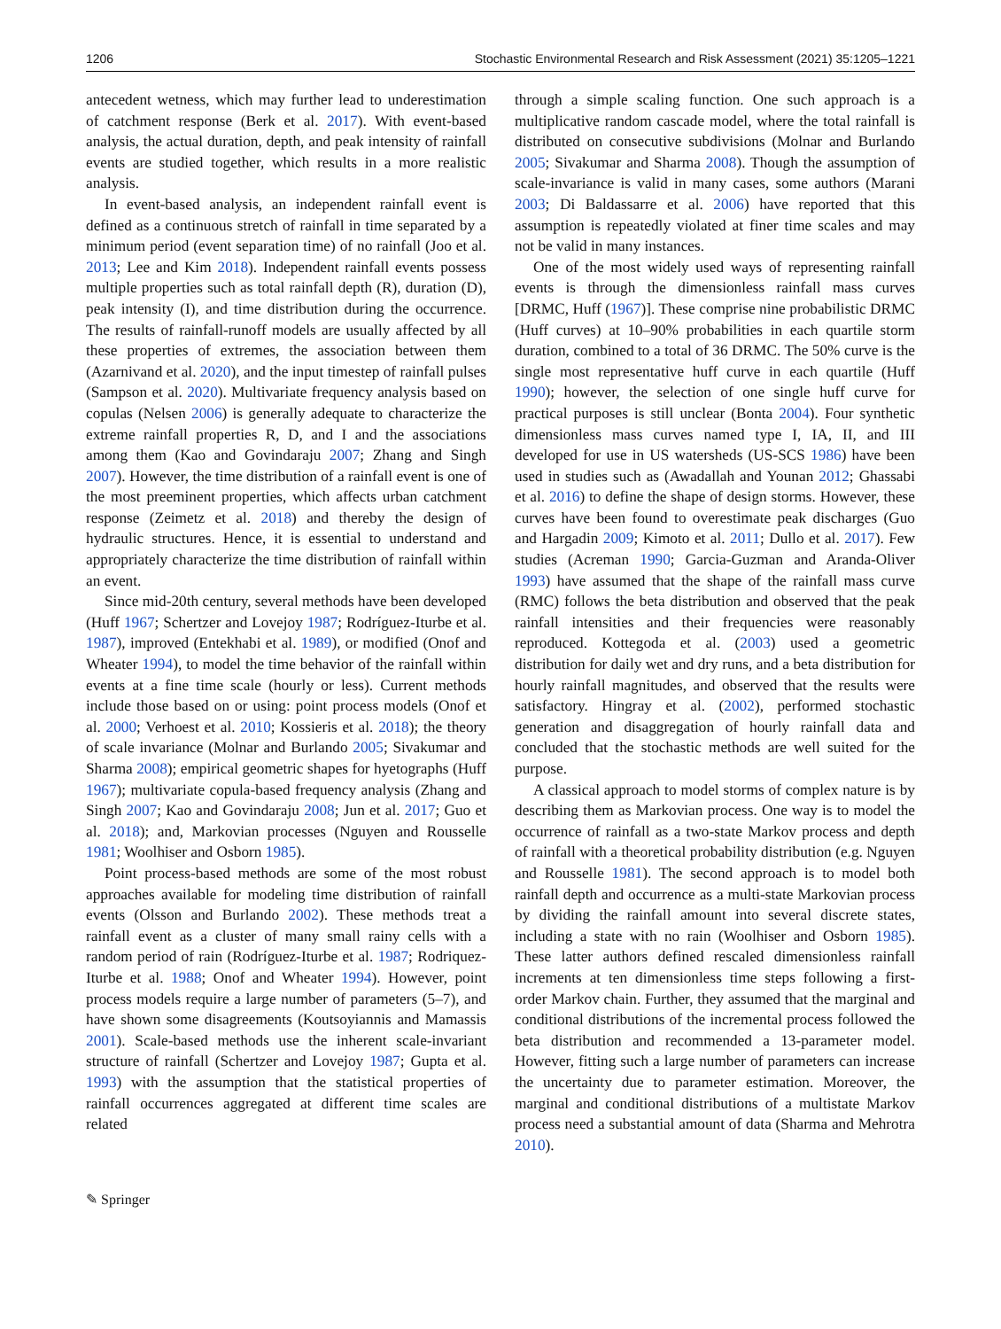1206 Stochastic Environmental Research and Risk Assessment (2021) 35:1205–1221
antecedent wetness, which may further lead to underestimation of catchment response (Berk et al. 2017). With event-based analysis, the actual duration, depth, and peak intensity of rainfall events are studied together, which results in a more realistic analysis.
In event-based analysis, an independent rainfall event is defined as a continuous stretch of rainfall in time separated by a minimum period (event separation time) of no rainfall (Joo et al. 2013; Lee and Kim 2018). Independent rainfall events possess multiple properties such as total rainfall depth (R), duration (D), peak intensity (I), and time distribution during the occurrence. The results of rainfall-runoff models are usually affected by all these properties of extremes, the association between them (Azarnivand et al. 2020), and the input timestep of rainfall pulses (Sampson et al. 2020). Multivariate frequency analysis based on copulas (Nelsen 2006) is generally adequate to characterize the extreme rainfall properties R, D, and I and the associations among them (Kao and Govindaraju 2007; Zhang and Singh 2007). However, the time distribution of a rainfall event is one of the most preeminent properties, which affects urban catchment response (Zeimetz et al. 2018) and thereby the design of hydraulic structures. Hence, it is essential to understand and appropriately characterize the time distribution of rainfall within an event.
Since mid-20th century, several methods have been developed (Huff 1967; Schertzer and Lovejoy 1987; Rodríguez-Iturbe et al. 1987), improved (Entekhabi et al. 1989), or modified (Onof and Wheater 1994), to model the time behavior of the rainfall within events at a fine time scale (hourly or less). Current methods include those based on or using: point process models (Onof et al. 2000; Verhoest et al. 2010; Kossieris et al. 2018); the theory of scale invariance (Molnar and Burlando 2005; Sivakumar and Sharma 2008); empirical geometric shapes for hyetographs (Huff 1967); multivariate copula-based frequency analysis (Zhang and Singh 2007; Kao and Govindaraju 2008; Jun et al. 2017; Guo et al. 2018); and, Markovian processes (Nguyen and Rousselle 1981; Woolhiser and Osborn 1985).
Point process-based methods are some of the most robust approaches available for modeling time distribution of rainfall events (Olsson and Burlando 2002). These methods treat a rainfall event as a cluster of many small rainy cells with a random period of rain (Rodríguez-Iturbe et al. 1987; Rodriquez-Iturbe et al. 1988; Onof and Wheater 1994). However, point process models require a large number of parameters (5–7), and have shown some disagreements (Koutsoyiannis and Mamassis 2001). Scale-based methods use the inherent scale-invariant structure of rainfall (Schertzer and Lovejoy 1987; Gupta et al. 1993) with the assumption that the statistical properties of rainfall occurrences aggregated at different time scales are related
through a simple scaling function. One such approach is a multiplicative random cascade model, where the total rainfall is distributed on consecutive subdivisions (Molnar and Burlando 2005; Sivakumar and Sharma 2008). Though the assumption of scale-invariance is valid in many cases, some authors (Marani 2003; Di Baldassarre et al. 2006) have reported that this assumption is repeatedly violated at finer time scales and may not be valid in many instances.
One of the most widely used ways of representing rainfall events is through the dimensionless rainfall mass curves [DRMC, Huff (1967)]. These comprise nine probabilistic DRMC (Huff curves) at 10–90% probabilities in each quartile storm duration, combined to a total of 36 DRMC. The 50% curve is the single most representative huff curve in each quartile (Huff 1990); however, the selection of one single huff curve for practical purposes is still unclear (Bonta 2004). Four synthetic dimensionless mass curves named type I, IA, II, and III developed for use in US watersheds (US-SCS 1986) have been used in studies such as (Awadallah and Younan 2012; Ghassabi et al. 2016) to define the shape of design storms. However, these curves have been found to overestimate peak discharges (Guo and Hargadin 2009; Kimoto et al. 2011; Dullo et al. 2017). Few studies (Acreman 1990; Garcia-Guzman and Aranda-Oliver 1993) have assumed that the shape of the rainfall mass curve (RMC) follows the beta distribution and observed that the peak rainfall intensities and their frequencies were reasonably reproduced. Kottegoda et al. (2003) used a geometric distribution for daily wet and dry runs, and a beta distribution for hourly rainfall magnitudes, and observed that the results were satisfactory. Hingray et al. (2002), performed stochastic generation and disaggregation of hourly rainfall data and concluded that the stochastic methods are well suited for the purpose.
A classical approach to model storms of complex nature is by describing them as Markovian process. One way is to model the occurrence of rainfall as a two-state Markov process and depth of rainfall with a theoretical probability distribution (e.g. Nguyen and Rousselle 1981). The second approach is to model both rainfall depth and occurrence as a multi-state Markovian process by dividing the rainfall amount into several discrete states, including a state with no rain (Woolhiser and Osborn 1985). These latter authors defined rescaled dimensionless rainfall increments at ten dimensionless time steps following a first-order Markov chain. Further, they assumed that the marginal and conditional distributions of the incremental process followed the beta distribution and recommended a 13-parameter model. However, fitting such a large number of parameters can increase the uncertainty due to parameter estimation. Moreover, the marginal and conditional distributions of a multistate Markov process need a substantial amount of data (Sharma and Mehrotra 2010).
✎ Springer